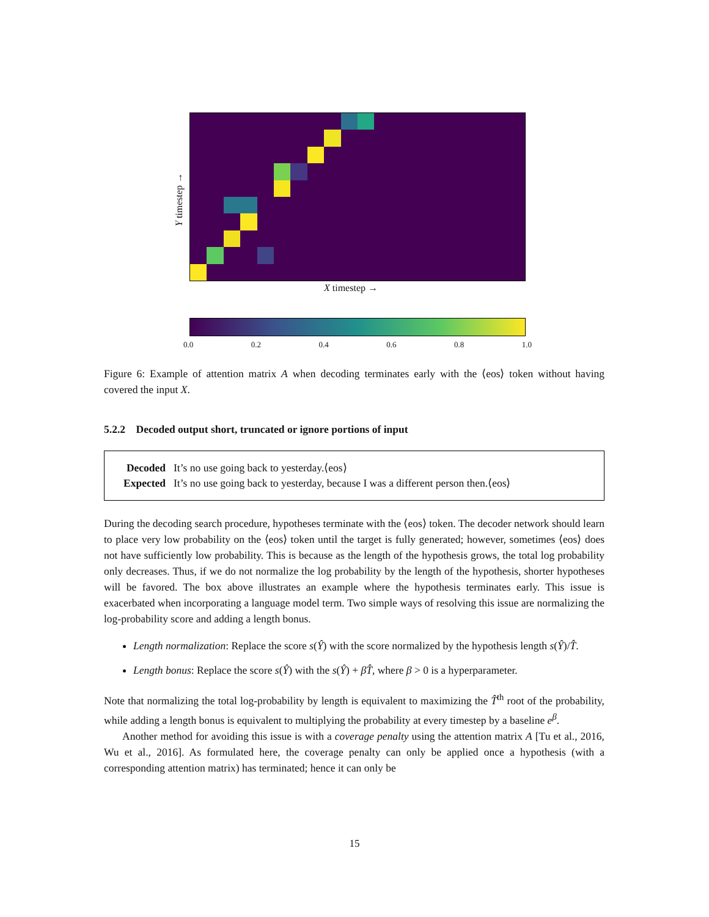Y timestep →
X timestep →
0.0 0.2 0.4 0.6 0.8 1.0
Figure 6: Example of attention matrix A when decoding terminates early with the ⟨eos⟩ token without having covered the input X.
5.2.2 Decoded output short, truncated or ignore portions of input
| Decoded | It’s no use going back to yesterday.⟨eos⟩ |
| Expected | It’s no use going back to yesterday, because I was a different person then.⟨eos⟩ |
During the decoding search procedure, hypotheses terminate with the ⟨eos⟩ token. The decoder network should learn to place very low probability on the ⟨eos⟩ token until the target is fully generated; however, sometimes ⟨eos⟩ does not have sufficiently low probability. This is because as the length of the hypothesis grows, the total log probability only decreases. Thus, if we do not normalize the log probability by the length of the hypothesis, shorter hypotheses will be favored. The box above illustrates an example where the hypothesis terminates early. This issue is exacerbated when incorporating a language model term. Two simple ways of resolving this issue are normalizing the log-probability score and adding a length bonus.
Length normalization: Replace the score s(Ŷ) with the score normalized by the hypothesis length s(Ŷ)/T̂.
Length bonus: Replace the score s(Ŷ) with the s(Ŷ) + βT̂, where β > 0 is a hyperparameter.
Note that normalizing the total log-probability by length is equivalent to maximizing the T̂<sup>th</sup> root of the probability, while adding a length bonus is equivalent to multiplying the probability at every timestep by a baseline e<sup>β</sup>.
Another method for avoiding this issue is with a coverage penalty using the attention matrix A [Tu et al., 2016, Wu et al., 2016]. As formulated here, the coverage penalty can only be applied once a hypothesis (with a corresponding attention matrix) has terminated; hence it can only be
15